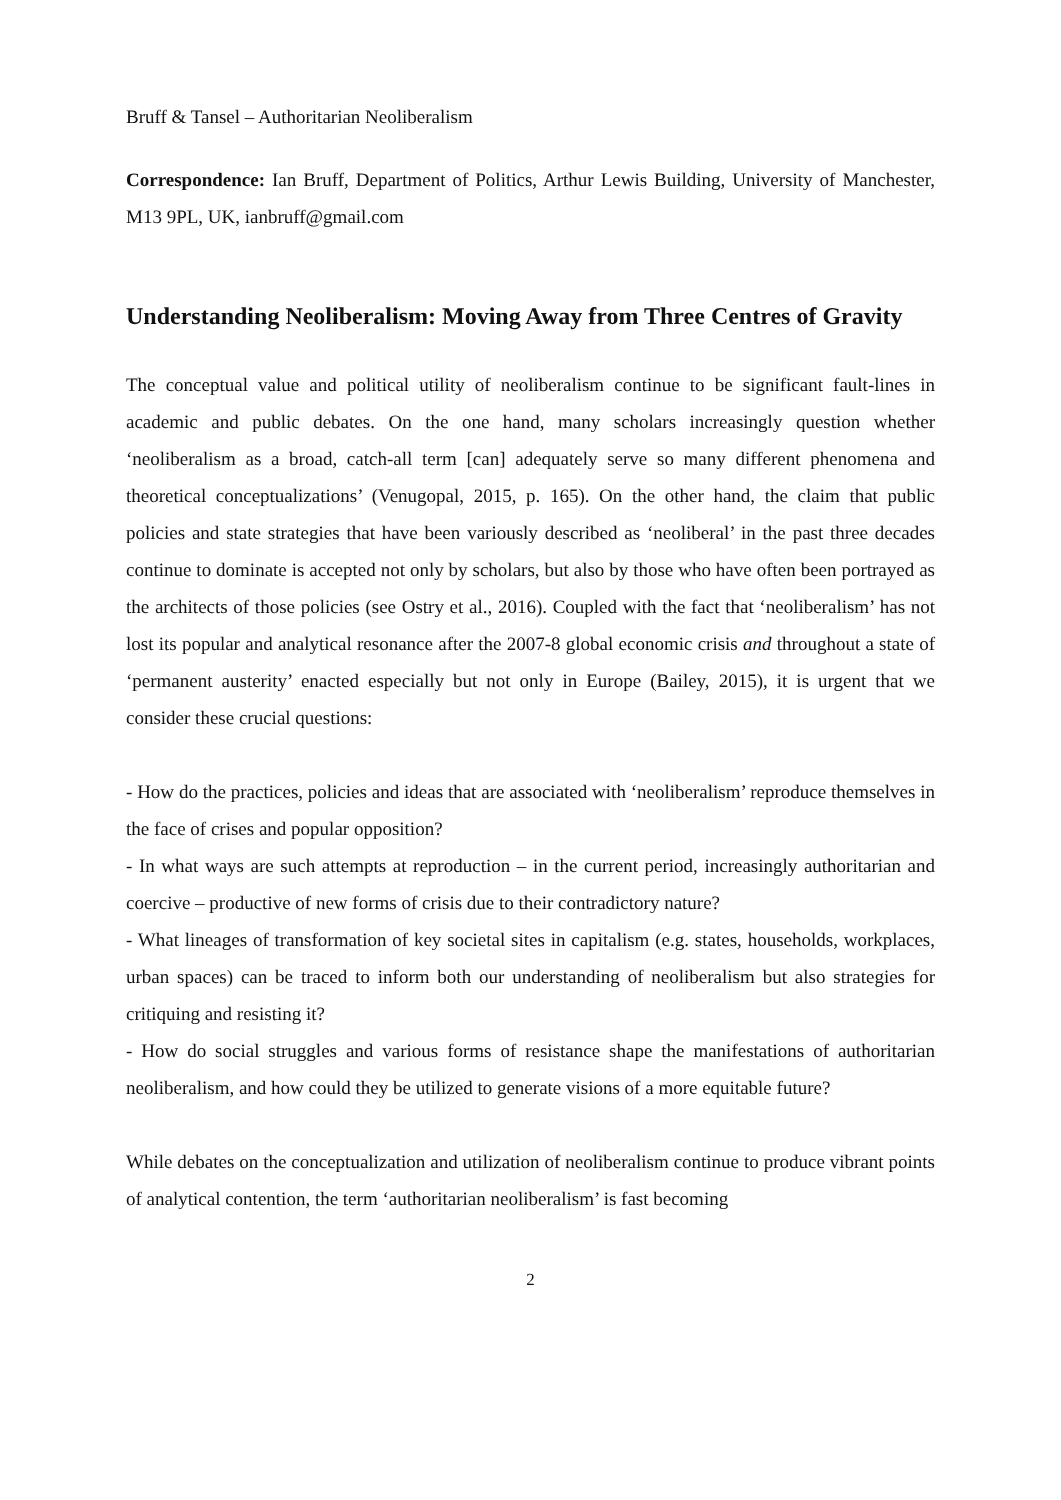Bruff & Tansel – Authoritarian Neoliberalism
Correspondence: Ian Bruff, Department of Politics, Arthur Lewis Building, University of Manchester, M13 9PL, UK, ianbruff@gmail.com
Understanding Neoliberalism: Moving Away from Three Centres of Gravity
The conceptual value and political utility of neoliberalism continue to be significant fault-lines in academic and public debates. On the one hand, many scholars increasingly question whether ‘neoliberalism as a broad, catch-all term [can] adequately serve so many different phenomena and theoretical conceptualizations’ (Venugopal, 2015, p. 165). On the other hand, the claim that public policies and state strategies that have been variously described as ‘neoliberal’ in the past three decades continue to dominate is accepted not only by scholars, but also by those who have often been portrayed as the architects of those policies (see Ostry et al., 2016). Coupled with the fact that ‘neoliberalism’ has not lost its popular and analytical resonance after the 2007-8 global economic crisis and throughout a state of ‘permanent austerity’ enacted especially but not only in Europe (Bailey, 2015), it is urgent that we consider these crucial questions:
- How do the practices, policies and ideas that are associated with ‘neoliberalism’ reproduce themselves in the face of crises and popular opposition?
- In what ways are such attempts at reproduction – in the current period, increasingly authoritarian and coercive – productive of new forms of crisis due to their contradictory nature?
- What lineages of transformation of key societal sites in capitalism (e.g. states, households, workplaces, urban spaces) can be traced to inform both our understanding of neoliberalism but also strategies for critiquing and resisting it?
- How do social struggles and various forms of resistance shape the manifestations of authoritarian neoliberalism, and how could they be utilized to generate visions of a more equitable future?
While debates on the conceptualization and utilization of neoliberalism continue to produce vibrant points of analytical contention, the term ‘authoritarian neoliberalism’ is fast becoming
2